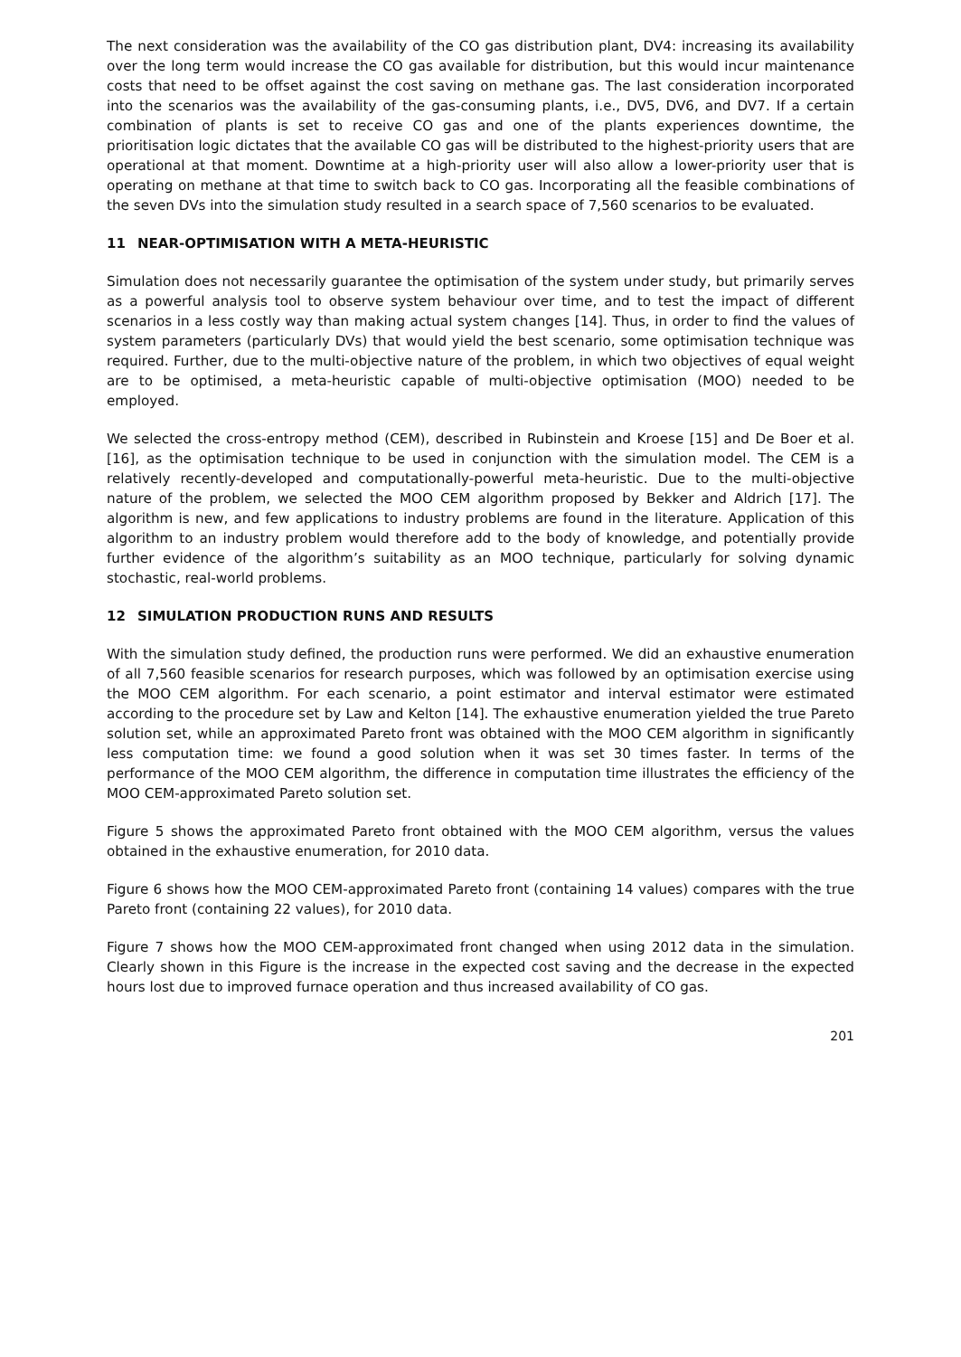The next consideration was the availability of the CO gas distribution plant, DV4: increasing its availability over the long term would increase the CO gas available for distribution, but this would incur maintenance costs that need to be offset against the cost saving on methane gas. The last consideration incorporated into the scenarios was the availability of the gas-consuming plants, i.e., DV5, DV6, and DV7. If a certain combination of plants is set to receive CO gas and one of the plants experiences downtime, the prioritisation logic dictates that the available CO gas will be distributed to the highest-priority users that are operational at that moment. Downtime at a high-priority user will also allow a lower-priority user that is operating on methane at that time to switch back to CO gas. Incorporating all the feasible combinations of the seven DVs into the simulation study resulted in a search space of 7,560 scenarios to be evaluated.
11 NEAR-OPTIMISATION WITH A META-HEURISTIC
Simulation does not necessarily guarantee the optimisation of the system under study, but primarily serves as a powerful analysis tool to observe system behaviour over time, and to test the impact of different scenarios in a less costly way than making actual system changes [14]. Thus, in order to find the values of system parameters (particularly DVs) that would yield the best scenario, some optimisation technique was required. Further, due to the multi-objective nature of the problem, in which two objectives of equal weight are to be optimised, a meta-heuristic capable of multi-objective optimisation (MOO) needed to be employed.
We selected the cross-entropy method (CEM), described in Rubinstein and Kroese [15] and De Boer et al. [16], as the optimisation technique to be used in conjunction with the simulation model. The CEM is a relatively recently-developed and computationally-powerful meta-heuristic. Due to the multi-objective nature of the problem, we selected the MOO CEM algorithm proposed by Bekker and Aldrich [17]. The algorithm is new, and few applications to industry problems are found in the literature. Application of this algorithm to an industry problem would therefore add to the body of knowledge, and potentially provide further evidence of the algorithm’s suitability as an MOO technique, particularly for solving dynamic stochastic, real-world problems.
12 SIMULATION PRODUCTION RUNS AND RESULTS
With the simulation study defined, the production runs were performed. We did an exhaustive enumeration of all 7,560 feasible scenarios for research purposes, which was followed by an optimisation exercise using the MOO CEM algorithm. For each scenario, a point estimator and interval estimator were estimated according to the procedure set by Law and Kelton [14]. The exhaustive enumeration yielded the true Pareto solution set, while an approximated Pareto front was obtained with the MOO CEM algorithm in significantly less computation time: we found a good solution when it was set 30 times faster. In terms of the performance of the MOO CEM algorithm, the difference in computation time illustrates the efficiency of the MOO CEM-approximated Pareto solution set.
Figure 5 shows the approximated Pareto front obtained with the MOO CEM algorithm, versus the values obtained in the exhaustive enumeration, for 2010 data.
Figure 6 shows how the MOO CEM-approximated Pareto front (containing 14 values) compares with the true Pareto front (containing 22 values), for 2010 data.
Figure 7 shows how the MOO CEM-approximated front changed when using 2012 data in the simulation. Clearly shown in this Figure is the increase in the expected cost saving and the decrease in the expected hours lost due to improved furnace operation and thus increased availability of CO gas.
201